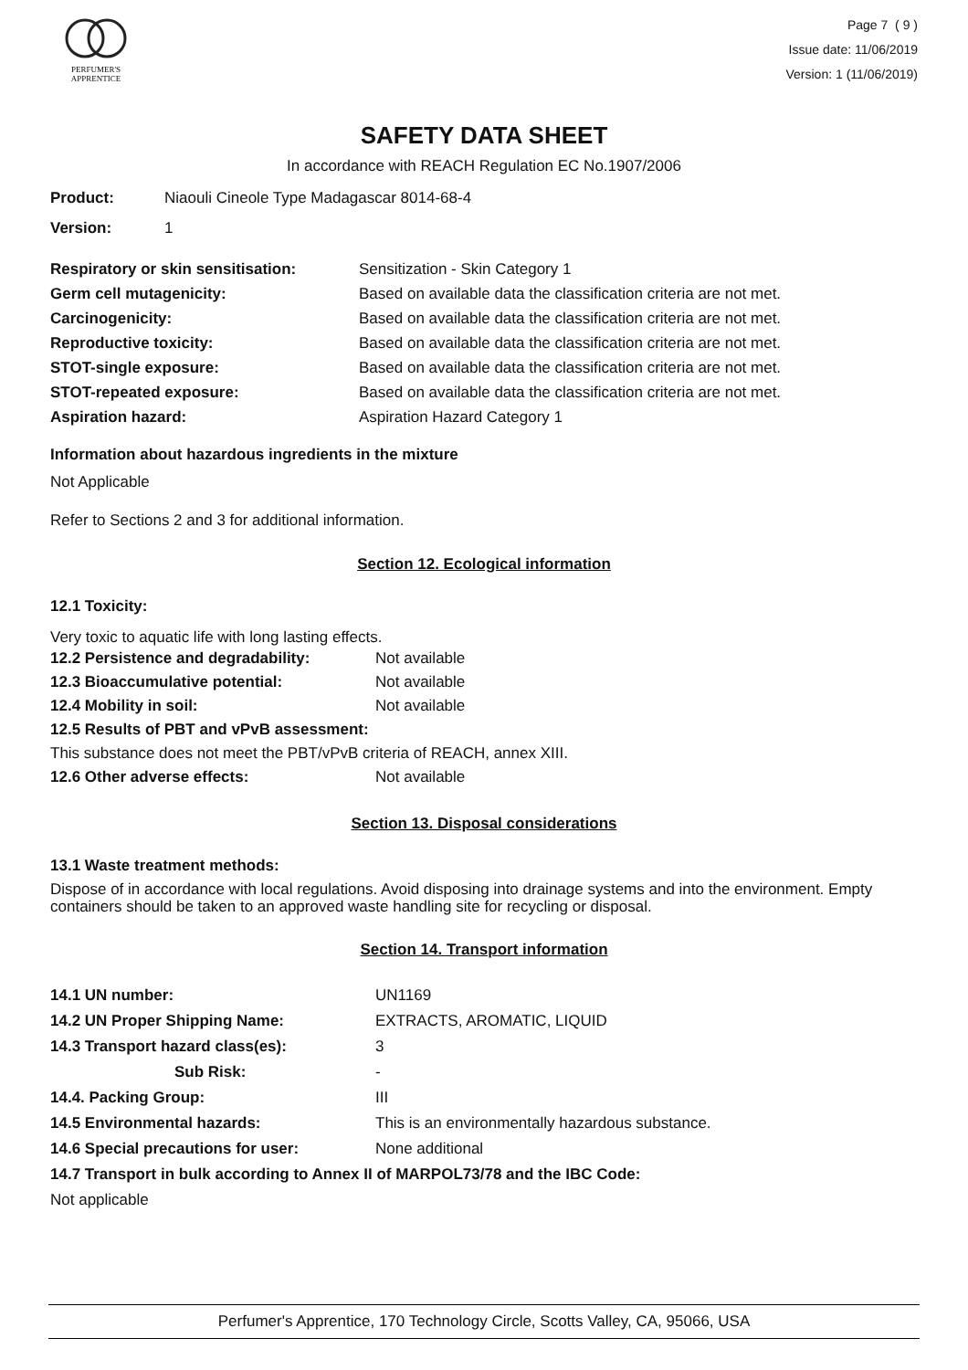PERFUMER'S
APPRENTICE
Page 7 ( 9 )
Issue date: 11/06/2019
Version: 1 (11/06/2019)
SAFETY DATA SHEET
In accordance with REACH Regulation EC No.1907/2006
| Product: | Niaouli Cineole Type Madagascar 8014-68-4 |
| Version: | 1 |
| Respiratory or skin sensitisation: | Sensitization - Skin Category 1 |
| Germ cell mutagenicity: | Based on available data the classification criteria are not met. |
| Carcinogenicity: | Based on available data the classification criteria are not met. |
| Reproductive toxicity: | Based on available data the classification criteria are not met. |
| STOT-single exposure: | Based on available data the classification criteria are not met. |
| STOT-repeated exposure: | Based on available data the classification criteria are not met. |
| Aspiration hazard: | Aspiration Hazard Category 1 |
Information about hazardous ingredients in the mixture
Not Applicable
Refer to Sections 2 and 3 for additional information.
Section 12. Ecological information
12.1 Toxicity:
Very toxic to aquatic life with long lasting effects.
| 12.2 Persistence and degradability: | Not available |
| 12.3 Bioaccumulative potential: | Not available |
| 12.4 Mobility in soil: | Not available |
| 12.5 Results of PBT and vPvB assessment: | |
| This substance does not meet the PBT/vPvB criteria of REACH, annex XIII. | |
| 12.6 Other adverse effects: | Not available |
Section 13. Disposal considerations
13.1 Waste treatment methods:
Dispose of in accordance with local regulations. Avoid disposing into drainage systems and into the environment. Empty containers should be taken to an approved waste handling site for recycling or disposal.
Section 14. Transport information
| 14.1 UN number: | UN1169 |
| 14.2 UN Proper Shipping Name: | EXTRACTS, AROMATIC, LIQUID |
| 14.3 Transport hazard class(es): | 3 |
| Sub Risk: | - |
| 14.4. Packing Group: | III |
| 14.5 Environmental hazards: | This is an environmentally hazardous substance. |
| 14.6 Special precautions for user: | None additional |
| 14.7 Transport in bulk according to Annex II of MARPOL73/78 and the IBC Code: | |
| Not applicable | |
Perfumer's Apprentice, 170 Technology Circle, Scotts Valley, CA, 95066, USA